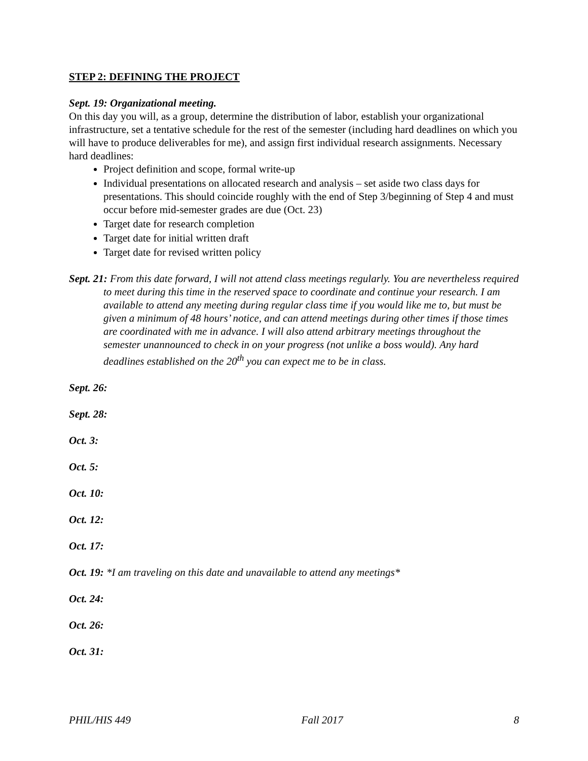STEP 2: DEFINING THE PROJECT
Sept. 19: Organizational meeting.
On this day you will, as a group, determine the distribution of labor, establish your organizational infrastructure, set a tentative schedule for the rest of the semester (including hard deadlines on which you will have to produce deliverables for me), and assign first individual research assignments. Necessary hard deadlines:
Project definition and scope, formal write-up
Individual presentations on allocated research and analysis – set aside two class days for presentations. This should coincide roughly with the end of Step 3/beginning of Step 4 and must occur before mid-semester grades are due (Oct. 23)
Target date for research completion
Target date for initial written draft
Target date for revised written policy
Sept. 21: From this date forward, I will not attend class meetings regularly. You are nevertheless required to meet during this time in the reserved space to coordinate and continue your research. I am available to attend any meeting during regular class time if you would like me to, but must be given a minimum of 48 hours’ notice, and can attend meetings during other times if those times are coordinated with me in advance. I will also attend arbitrary meetings throughout the semester unannounced to check in on your progress (not unlike a boss would). Any hard deadlines established on the 20<sup>th</sup> you can expect me to be in class.
Sept. 26:
Sept. 28:
Oct. 3:
Oct. 5:
Oct. 10:
Oct. 12:
Oct. 17:
Oct. 19: *I am traveling on this date and unavailable to attend any meetings*
Oct. 24:
Oct. 26:
Oct. 31:
PHIL/HIS 449 Fall 2017 8